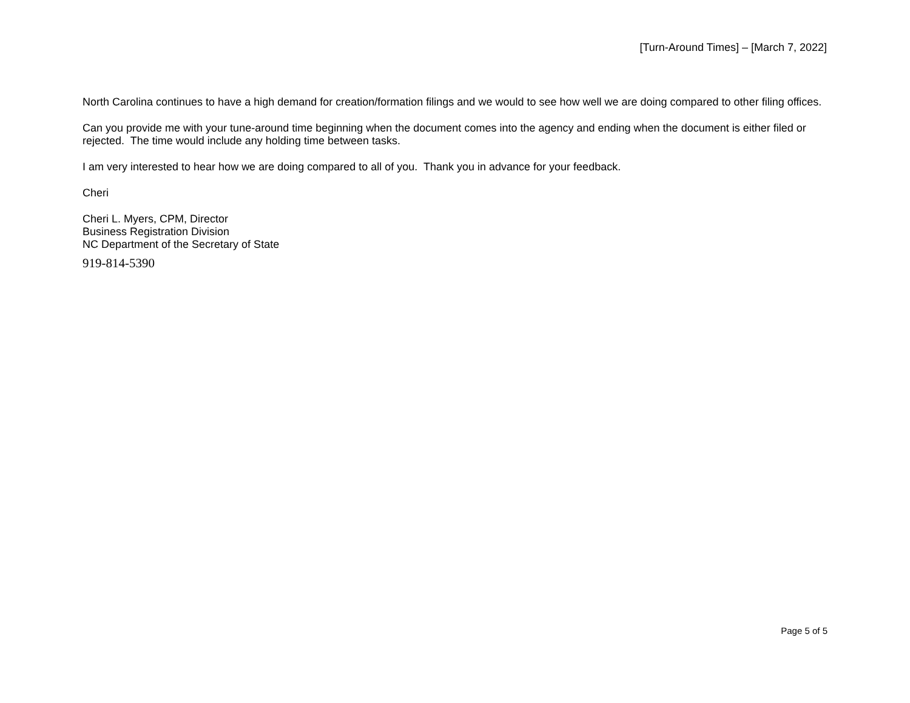[Turn-Around Times] – [March 7, 2022]
North Carolina continues to have a high demand for creation/formation filings and we would to see how well we are doing compared to other filing offices.
Can you provide me with your tune-around time beginning when the document comes into the agency and ending when the document is either filed or rejected. The time would include any holding time between tasks.
I am very interested to hear how we are doing compared to all of you. Thank you in advance for your feedback.
Cheri
Cheri L. Myers, CPM, Director
Business Registration Division
NC Department of the Secretary of State
919-814-5390
Page 5 of 5